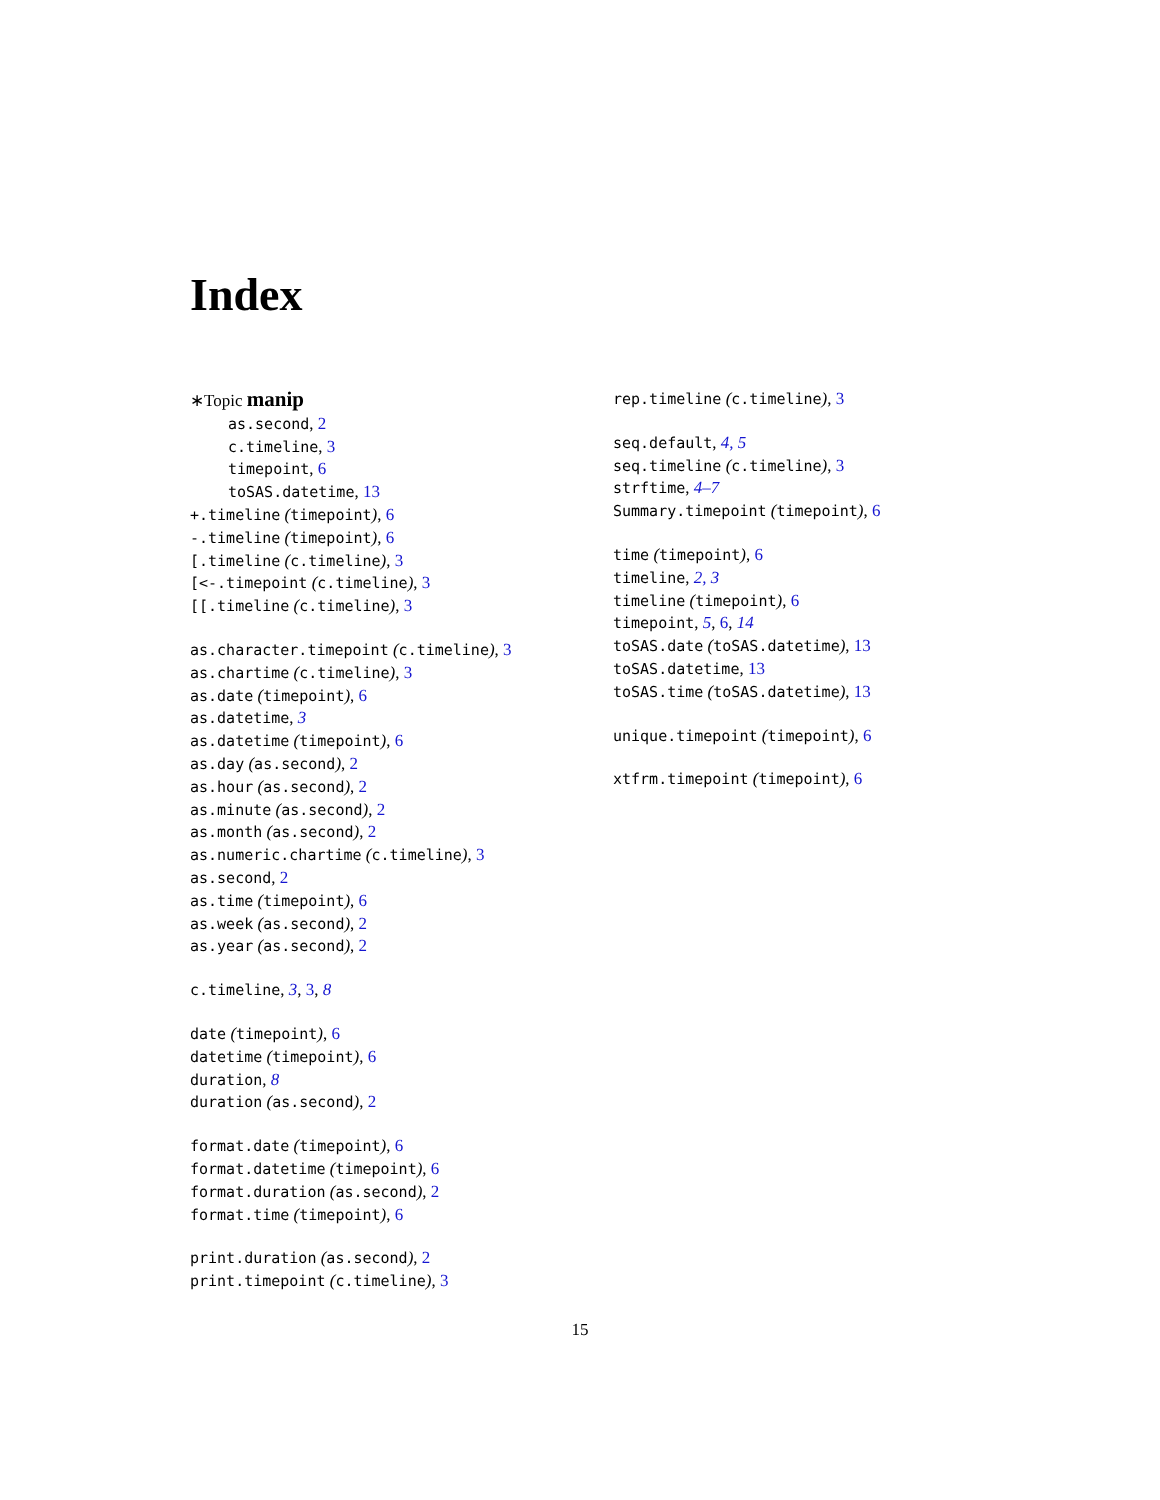Index
∗Topic manip
as.second, 2
c.timeline, 3
timepoint, 6
toSAS.datetime, 13
+.timeline (timepoint), 6
-.timeline (timepoint), 6
[.timeline (c.timeline), 3
[<-.timepoint (c.timeline), 3
[[.timeline (c.timeline), 3
as.character.timepoint (c.timeline), 3
as.chartime (c.timeline), 3
as.date (timepoint), 6
as.datetime, 3
as.datetime (timepoint), 6
as.day (as.second), 2
as.hour (as.second), 2
as.minute (as.second), 2
as.month (as.second), 2
as.numeric.chartime (c.timeline), 3
as.second, 2
as.time (timepoint), 6
as.week (as.second), 2
as.year (as.second), 2
c.timeline, 3, 3, 8
date (timepoint), 6
datetime (timepoint), 6
duration, 8
duration (as.second), 2
format.date (timepoint), 6
format.datetime (timepoint), 6
format.duration (as.second), 2
format.time (timepoint), 6
print.duration (as.second), 2
print.timepoint (c.timeline), 3
rep.timeline (c.timeline), 3
seq.default, 4, 5
seq.timeline (c.timeline), 3
strftime, 4–7
Summary.timepoint (timepoint), 6
time (timepoint), 6
timeline, 2, 3
timeline (timepoint), 6
timepoint, 5, 6, 14
toSAS.date (toSAS.datetime), 13
toSAS.datetime, 13
toSAS.time (toSAS.datetime), 13
unique.timepoint (timepoint), 6
xtfrm.timepoint (timepoint), 6
15